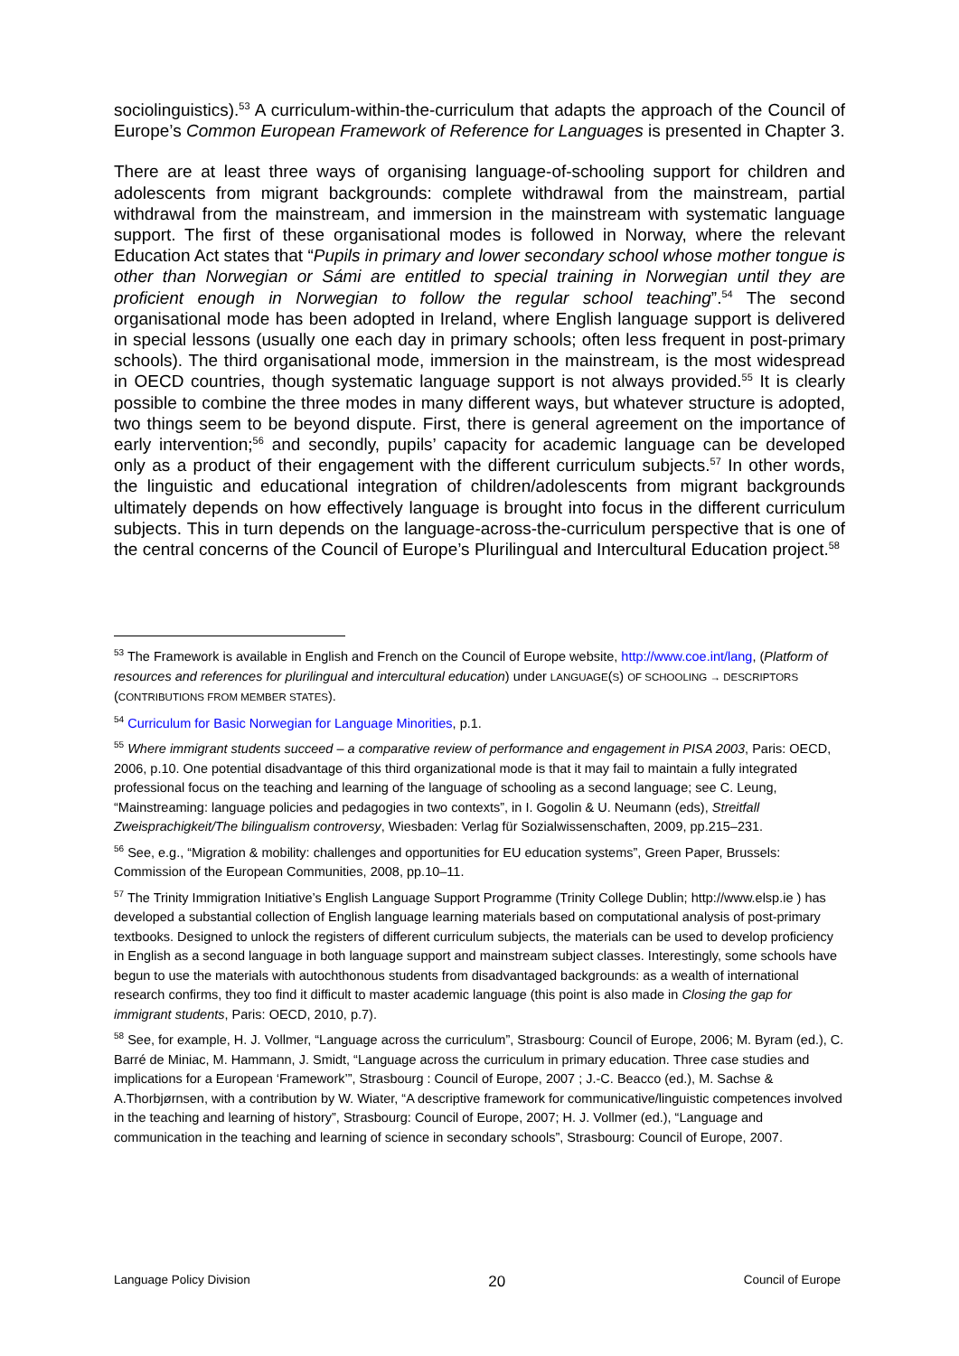sociolinguistics).<sup>53</sup> A curriculum-within-the-curriculum that adapts the approach of the Council of Europe’s Common European Framework of Reference for Languages is presented in Chapter 3.
There are at least three ways of organising language-of-schooling support for children and adolescents from migrant backgrounds: complete withdrawal from the mainstream, partial withdrawal from the mainstream, and immersion in the mainstream with systematic language support. The first of these organisational modes is followed in Norway, where the relevant Education Act states that “Pupils in primary and lower secondary school whose mother tongue is other than Norwegian or Sámi are entitled to special training in Norwegian until they are proficient enough in Norwegian to follow the regular school teaching”.<sup>54</sup> The second organisational mode has been adopted in Ireland, where English language support is delivered in special lessons (usually one each day in primary schools; often less frequent in post-primary schools). The third organisational mode, immersion in the mainstream, is the most widespread in OECD countries, though systematic language support is not always provided.<sup>55</sup> It is clearly possible to combine the three modes in many different ways, but whatever structure is adopted, two things seem to be beyond dispute. First, there is general agreement on the importance of early intervention;<sup>56</sup> and secondly, pupils’ capacity for academic language can be developed only as a product of their engagement with the different curriculum subjects.<sup>57</sup> In other words, the linguistic and educational integration of children/adolescents from migrant backgrounds ultimately depends on how effectively language is brought into focus in the different curriculum subjects. This in turn depends on the language-across-the-curriculum perspective that is one of the central concerns of the Council of Europe’s Plurilingual and Intercultural Education project.<sup>58</sup>
<sup>53</sup> The Framework is available in English and French on the Council of Europe website, http://www.coe.int/lang, (Platform of resources and references for plurilingual and intercultural education) under LANGUAGE(S) OF SCHOOLING → DESCRIPTORS (CONTRIBUTIONS FROM MEMBER STATES).
<sup>54</sup> Curriculum for Basic Norwegian for Language Minorities, p.1.
<sup>55</sup> Where immigrant students succeed – a comparative review of performance and engagement in PISA 2003, Paris: OECD, 2006, p.10. One potential disadvantage of this third organizational mode is that it may fail to maintain a fully integrated professional focus on the teaching and learning of the language of schooling as a second language; see C. Leung, “Mainstreaming: language policies and pedagogies in two contexts”, in I. Gogolin & U. Neumann (eds), Streitfall Zweisprachigkeit/The bilingualism controversy, Wiesbaden: Verlag für Sozialwissenschaften, 2009, pp.215–231.
<sup>56</sup> See, e.g., “Migration & mobility: challenges and opportunities for EU education systems”, Green Paper, Brussels: Commission of the European Communities, 2008, pp.10–11.
<sup>57</sup> The Trinity Immigration Initiative’s English Language Support Programme (Trinity College Dublin; http://www.elsp.ie ) has developed a substantial collection of English language learning materials based on computational analysis of post-primary textbooks. Designed to unlock the registers of different curriculum subjects, the materials can be used to develop proficiency in English as a second language in both language support and mainstream subject classes. Interestingly, some schools have begun to use the materials with autochthonous students from disadvantaged backgrounds: as a wealth of international research confirms, they too find it difficult to master academic language (this point is also made in Closing the gap for immigrant students, Paris: OECD, 2010, p.7).
<sup>58</sup> See, for example, H. J. Vollmer, “Language across the curriculum”, Strasbourg: Council of Europe, 2006; M. Byram (ed.), C. Barré de Miniac, M. Hammann, J. Smidt, “Language across the curriculum in primary education. Three case studies and implications for a European ‘Framework’”, Strasbourg : Council of Europe, 2007 ; J.-C. Beacco (ed.), M. Sachse & A.Thorbjørnsen, with a contribution by W. Wiater, “A descriptive framework for communicative/linguistic competences involved in the teaching and learning of history”, Strasbourg: Council of Europe, 2007; H. J. Vollmer (ed.), “Language and communication in the teaching and learning of science in secondary schools”, Strasbourg: Council of Europe, 2007.
Language Policy Division 20 Council of Europe